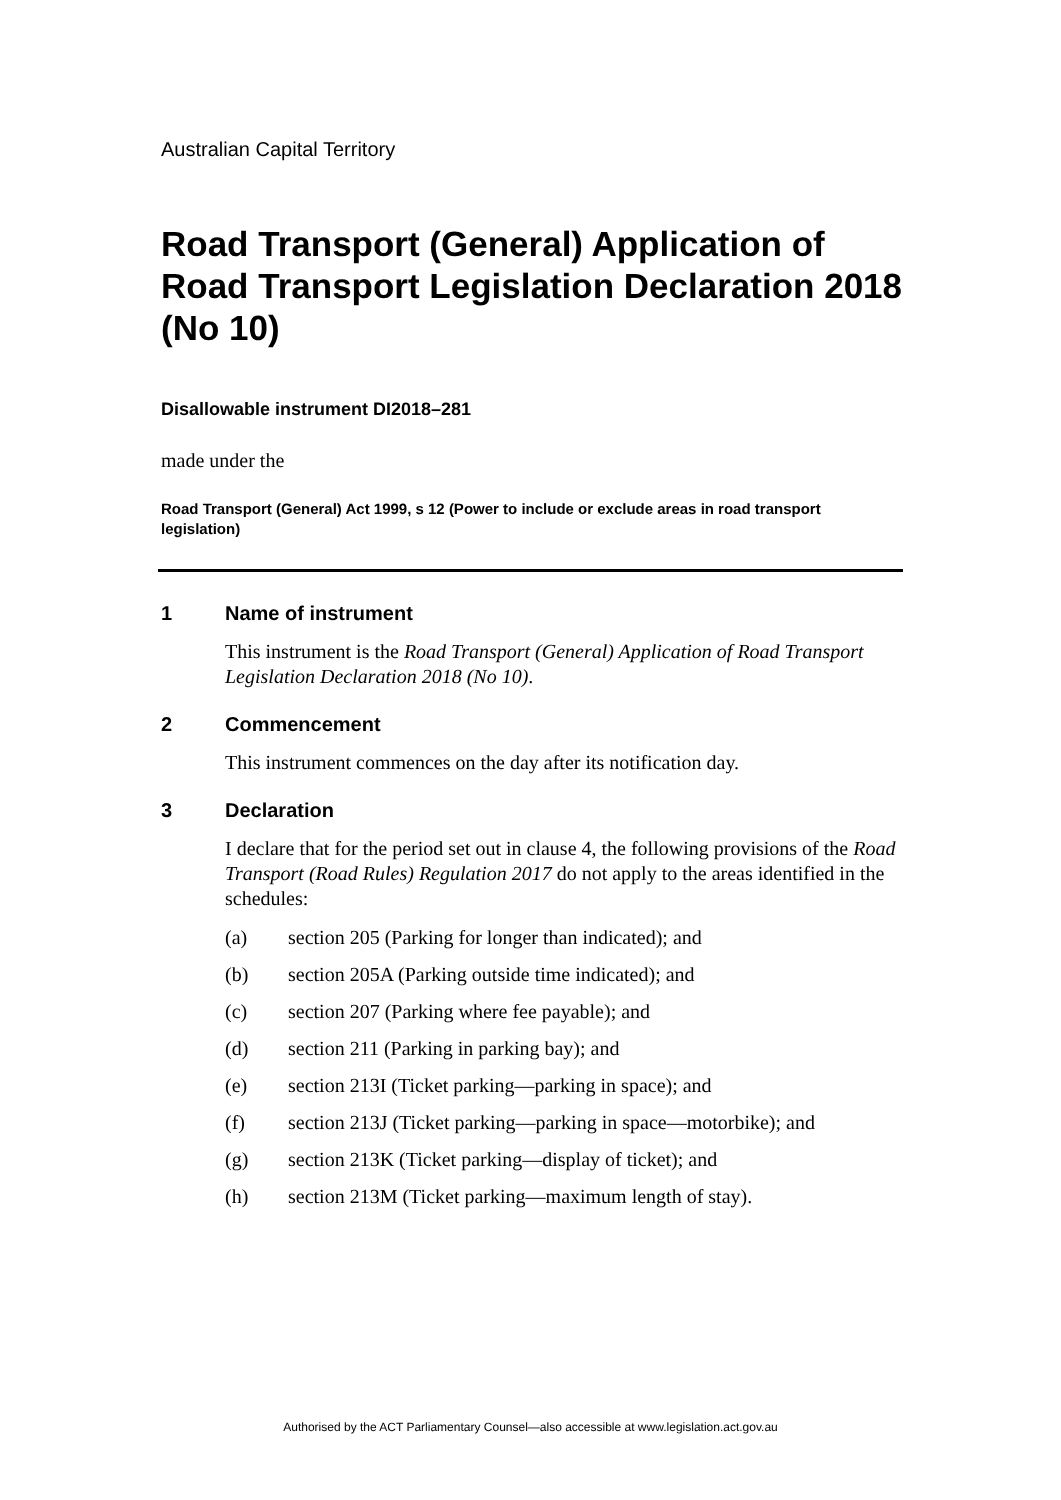Australian Capital Territory
Road Transport (General) Application of Road Transport Legislation Declaration 2018 (No 10)
Disallowable instrument DI2018–281
made under the
Road Transport (General) Act 1999, s 12 (Power to include or exclude areas in road transport legislation)
1 Name of instrument
This instrument is the Road Transport (General) Application of Road Transport Legislation Declaration 2018 (No 10).
2 Commencement
This instrument commences on the day after its notification day.
3 Declaration
I declare that for the period set out in clause 4, the following provisions of the Road Transport (Road Rules) Regulation 2017 do not apply to the areas identified in the schedules:
(a) section 205 (Parking for longer than indicated); and
(b) section 205A (Parking outside time indicated); and
(c) section 207 (Parking where fee payable); and
(d) section 211 (Parking in parking bay); and
(e) section 213I (Ticket parking—parking in space); and
(f) section 213J (Ticket parking—parking in space—motorbike); and
(g) section 213K (Ticket parking—display of ticket); and
(h) section 213M (Ticket parking—maximum length of stay).
Authorised by the ACT Parliamentary Counsel—also accessible at www.legislation.act.gov.au